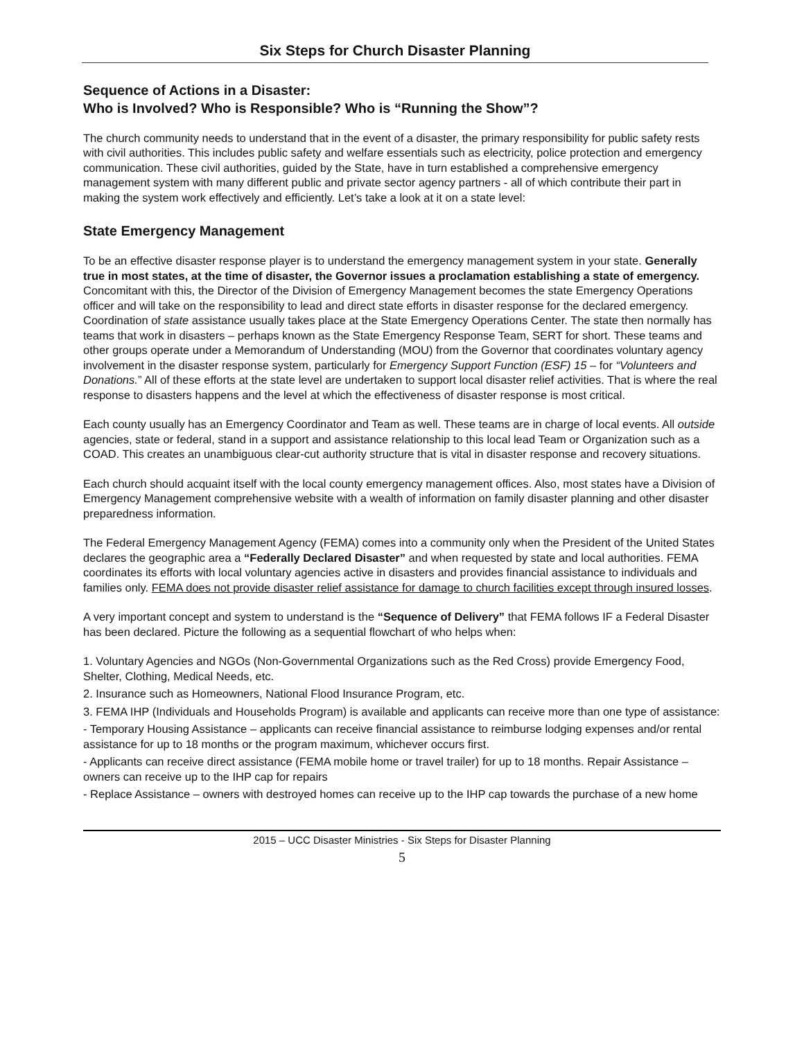Six Steps for Church Disaster Planning
Sequence of Actions in a Disaster:
Who is Involved? Who is Responsible? Who is “Running the Show”?
The church community needs to understand that in the event of a disaster, the primary responsibility for public safety rests with civil authorities. This includes public safety and welfare essentials such as electricity, police protection and emergency communication. These civil authorities, guided by the State, have in turn established a comprehensive emergency management system with many different public and private sector agency partners - all of which contribute their part in making the system work effectively and efficiently. Let’s take a look at it on a state level:
State Emergency Management
To be an effective disaster response player is to understand the emergency management system in your state. Generally true in most states, at the time of disaster, the Governor issues a proclamation establishing a state of emergency. Concomitant with this, the Director of the Division of Emergency Management becomes the state Emergency Operations officer and will take on the responsibility to lead and direct state efforts in disaster response for the declared emergency. Coordination of state assistance usually takes place at the State Emergency Operations Center. The state then normally has teams that work in disasters – perhaps known as the State Emergency Response Team, SERT for short. These teams and other groups operate under a Memorandum of Understanding (MOU) from the Governor that coordinates voluntary agency involvement in the disaster response system, particularly for Emergency Support Function (ESF) 15 – for “Volunteers and Donations.” All of these efforts at the state level are undertaken to support local disaster relief activities. That is where the real response to disasters happens and the level at which the effectiveness of disaster response is most critical.
Each county usually has an Emergency Coordinator and Team as well. These teams are in charge of local events. All outside agencies, state or federal, stand in a support and assistance relationship to this local lead Team or Organization such as a COAD. This creates an unambiguous clear-cut authority structure that is vital in disaster response and recovery situations.
Each church should acquaint itself with the local county emergency management offices. Also, most states have a Division of Emergency Management comprehensive website with a wealth of information on family disaster planning and other disaster preparedness information.
The Federal Emergency Management Agency (FEMA) comes into a community only when the President of the United States declares the geographic area a “Federally Declared Disaster” and when requested by state and local authorities. FEMA coordinates its efforts with local voluntary agencies active in disasters and provides financial assistance to individuals and families only. FEMA does not provide disaster relief assistance for damage to church facilities except through insured losses.
A very important concept and system to understand is the “Sequence of Delivery” that FEMA follows IF a Federal Disaster has been declared. Picture the following as a sequential flowchart of who helps when:
1. Voluntary Agencies and NGOs (Non-Governmental Organizations such as the Red Cross) provide Emergency Food, Shelter, Clothing, Medical Needs, etc.
2. Insurance such as Homeowners, National Flood Insurance Program, etc.
3. FEMA IHP (Individuals and Households Program) is available and applicants can receive more than one type of assistance:
- Temporary Housing Assistance – applicants can receive financial assistance to reimburse lodging expenses and/or rental assistance for up to 18 months or the program maximum, whichever occurs first.
- Applicants can receive direct assistance (FEMA mobile home or travel trailer) for up to 18 months. Repair Assistance – owners can receive up to the IHP cap for repairs
- Replace Assistance – owners with destroyed homes can receive up to the IHP cap towards the purchase of a new home
2015 – UCC Disaster Ministries - Six Steps for Disaster Planning
5